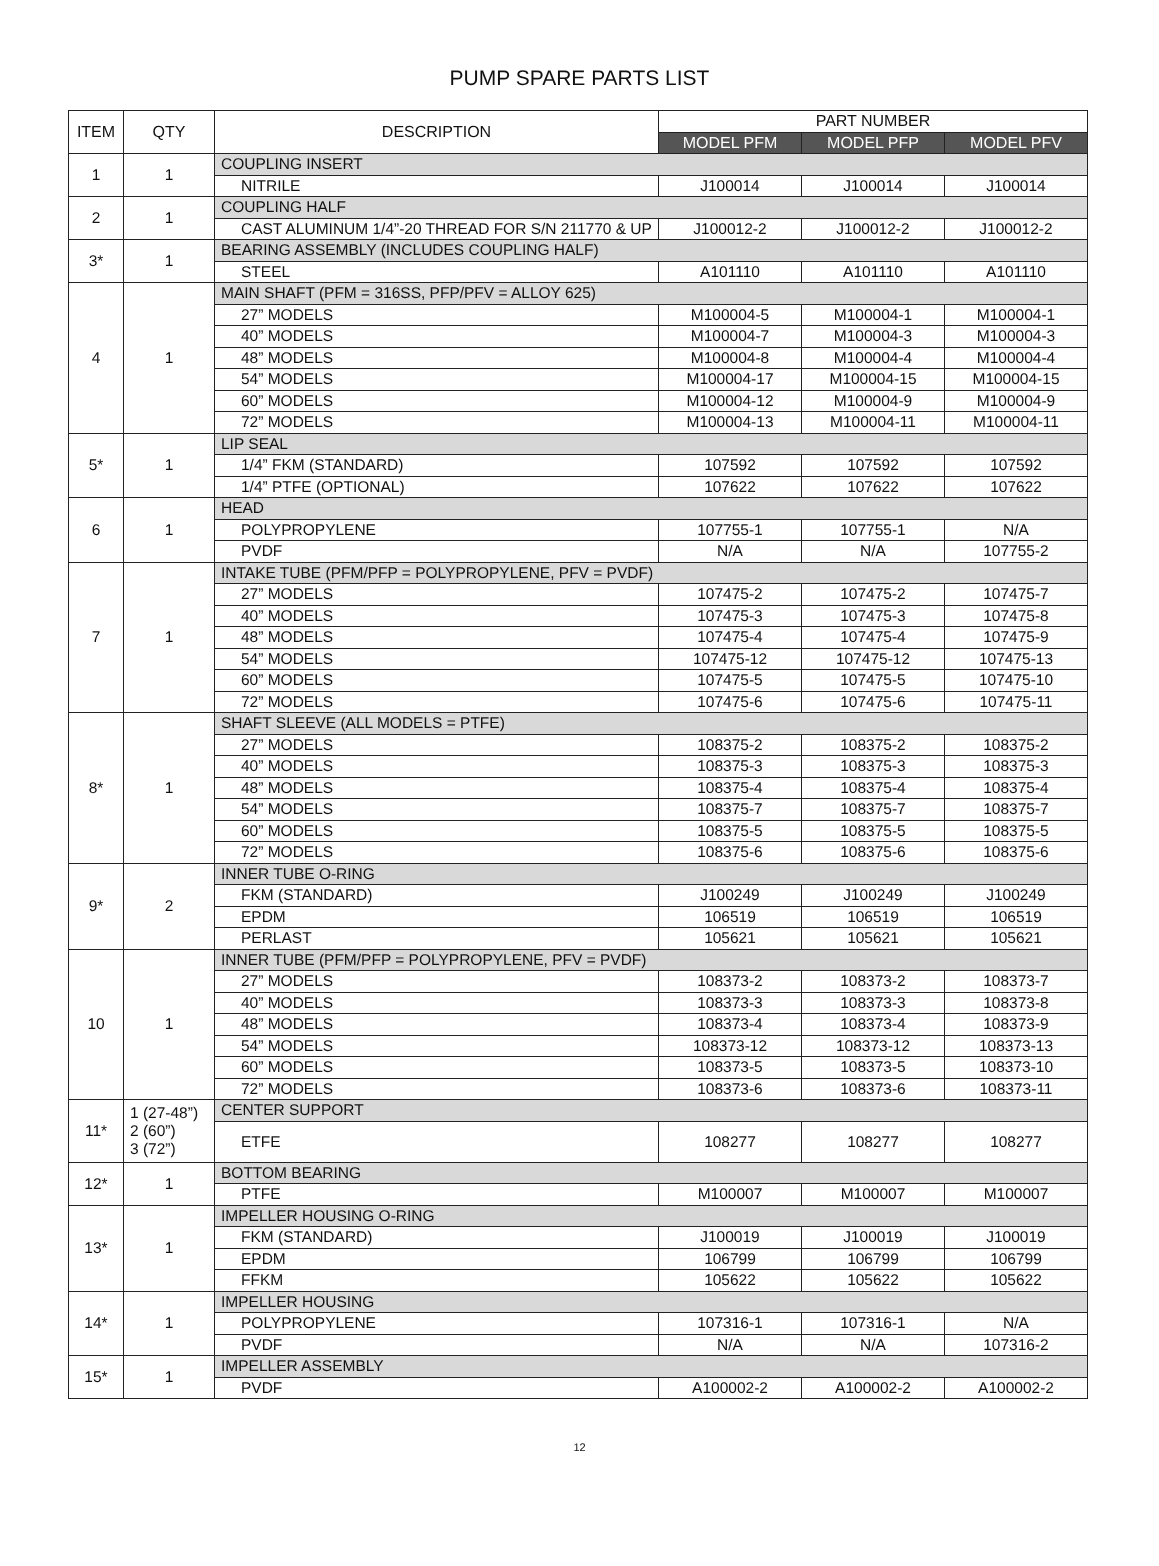PUMP SPARE PARTS LIST
| ITEM | QTY | DESCRIPTION | PART NUMBER | | |
| --- | --- | --- | --- | --- | --- |
| | | | MODEL PFM | MODEL PFP | MODEL PFV |
| 1 | 1 | COUPLING INSERT | | | |
| | | NITRILE | J100014 | J100014 | J100014 |
| 2 | 1 | COUPLING HALF | | | |
| | | CAST ALUMINUM 1/4”-20 THREAD FOR S/N 211770 & UP | J100012-2 | J100012-2 | J100012-2 |
| 3* | 1 | BEARING ASSEMBLY (INCLUDES COUPLING HALF) | | | |
| | | STEEL | A101110 | A101110 | A101110 |
| 4 | 1 | MAIN SHAFT (PFM = 316SS, PFP/PFV = ALLOY 625) | | | |
| | | 27” MODELS | M100004-5 | M100004-1 | M100004-1 |
| | | 40” MODELS | M100004-7 | M100004-3 | M100004-3 |
| | | 48” MODELS | M100004-8 | M100004-4 | M100004-4 |
| | | 54” MODELS | M100004-17 | M100004-15 | M100004-15 |
| | | 60” MODELS | M100004-12 | M100004-9 | M100004-9 |
| | | 72” MODELS | M100004-13 | M100004-11 | M100004-11 |
| 5* | 1 | LIP SEAL | | | |
| | | 1/4” FKM (STANDARD) | 107592 | 107592 | 107592 |
| | | 1/4” PTFE (OPTIONAL) | 107622 | 107622 | 107622 |
| 6 | 1 | HEAD | | | |
| | | POLYPROPYLENE | 107755-1 | 107755-1 | N/A |
| | | PVDF | N/A | N/A | 107755-2 |
| 7 | 1 | INTAKE TUBE (PFM/PFP = POLYPROPYLENE, PFV = PVDF) | | | |
| | | 27” MODELS | 107475-2 | 107475-2 | 107475-7 |
| | | 40” MODELS | 107475-3 | 107475-3 | 107475-8 |
| | | 48” MODELS | 107475-4 | 107475-4 | 107475-9 |
| | | 54” MODELS | 107475-12 | 107475-12 | 107475-13 |
| | | 60” MODELS | 107475-5 | 107475-5 | 107475-10 |
| | | 72” MODELS | 107475-6 | 107475-6 | 107475-11 |
| 8* | 1 | SHAFT SLEEVE (ALL MODELS = PTFE) | | | |
| | | 27” MODELS | 108375-2 | 108375-2 | 108375-2 |
| | | 40” MODELS | 108375-3 | 108375-3 | 108375-3 |
| | | 48” MODELS | 108375-4 | 108375-4 | 108375-4 |
| | | 54” MODELS | 108375-7 | 108375-7 | 108375-7 |
| | | 60” MODELS | 108375-5 | 108375-5 | 108375-5 |
| | | 72” MODELS | 108375-6 | 108375-6 | 108375-6 |
| 9* | 2 | INNER TUBE O-RING | | | |
| | | FKM (STANDARD) | J100249 | J100249 | J100249 |
| | | EPDM | 106519 | 106519 | 106519 |
| | | PERLAST | 105621 | 105621 | 105621 |
| 10 | 1 | INNER TUBE (PFM/PFP = POLYPROPYLENE, PFV = PVDF) | | | |
| | | 27” MODELS | 108373-2 | 108373-2 | 108373-7 |
| | | 40” MODELS | 108373-3 | 108373-3 | 108373-8 |
| | | 48” MODELS | 108373-4 | 108373-4 | 108373-9 |
| | | 54” MODELS | 108373-12 | 108373-12 | 108373-13 |
| | | 60” MODELS | 108373-5 | 108373-5 | 108373-10 |
| | | 72” MODELS | 108373-6 | 108373-6 | 108373-11 |
| 11* | 1 (27-48”) 2 (60”) 3 (72”) | CENTER SUPPORT | | | |
| | | ETFE | 108277 | 108277 | 108277 |
| 12* | 1 | BOTTOM BEARING | | | |
| | | PTFE | M100007 | M100007 | M100007 |
| 13* | 1 | IMPELLER HOUSING O-RING | | | |
| | | FKM (STANDARD) | J100019 | J100019 | J100019 |
| | | EPDM | 106799 | 106799 | 106799 |
| | | FFKM | 105622 | 105622 | 105622 |
| 14* | 1 | IMPELLER HOUSING | | | |
| | | POLYPROPYLENE | 107316-1 | 107316-1 | N/A |
| | | PVDF | N/A | N/A | 107316-2 |
| 15* | 1 | IMPELLER ASSEMBLY | | | |
| | | PVDF | A100002-2 | A100002-2 | A100002-2 |
12